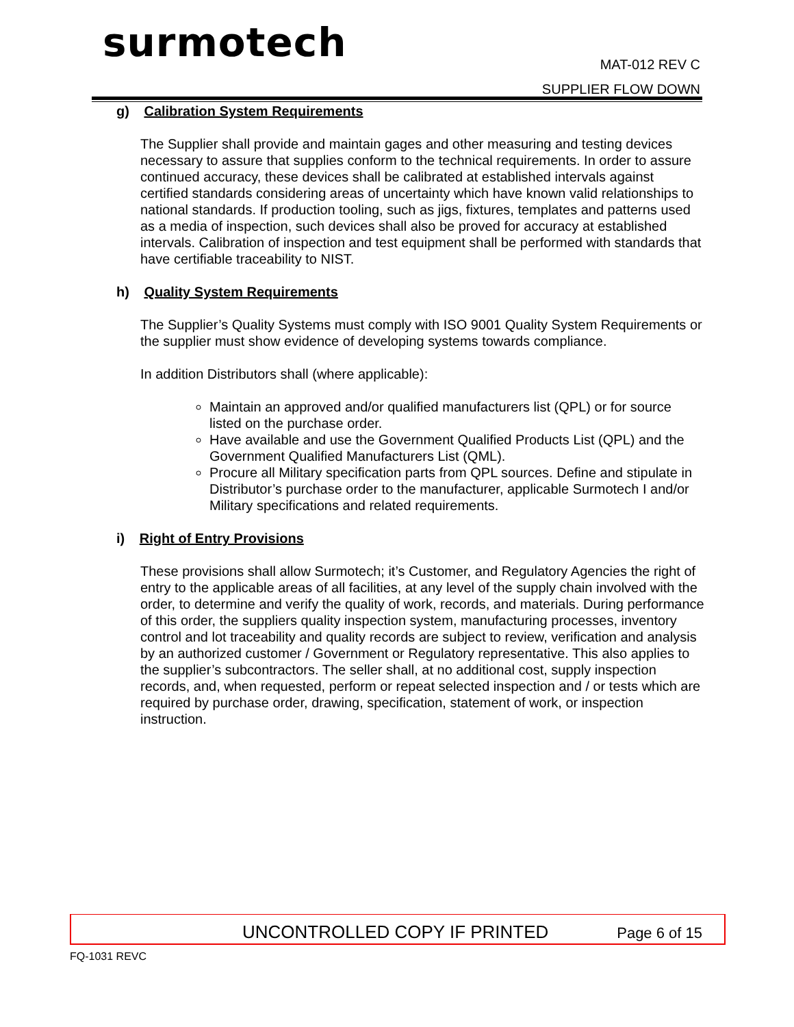surmotech
MAT-012 REV C
SUPPLIER FLOW DOWN
g) Calibration System Requirements
The Supplier shall provide and maintain gages and other measuring and testing devices necessary to assure that supplies conform to the technical requirements. In order to assure continued accuracy, these devices shall be calibrated at established intervals against certified standards considering areas of uncertainty which have known valid relationships to national standards. If production tooling, such as jigs, fixtures, templates and patterns used as a media of inspection, such devices shall also be proved for accuracy at established intervals. Calibration of inspection and test equipment shall be performed with standards that have certifiable traceability to NIST.
h) Quality System Requirements
The Supplier’s Quality Systems must comply with ISO 9001 Quality System Requirements or the supplier must show evidence of developing systems towards compliance.
In addition Distributors shall (where applicable):
Maintain an approved and/or qualified manufacturers list (QPL) or for source listed on the purchase order.
Have available and use the Government Qualified Products List (QPL) and the Government Qualified Manufacturers List (QML).
Procure all Military specification parts from QPL sources. Define and stipulate in Distributor’s purchase order to the manufacturer, applicable Surmotech I and/or Military specifications and related requirements.
i) Right of Entry Provisions
These provisions shall allow Surmotech; it’s Customer, and Regulatory Agencies the right of entry to the applicable areas of all facilities, at any level of the supply chain involved with the order, to determine and verify the quality of work, records, and materials. During performance of this order, the suppliers quality inspection system, manufacturing processes, inventory control and lot traceability and quality records are subject to review, verification and analysis by an authorized customer / Government or Regulatory representative. This also applies to the supplier’s subcontractors. The seller shall, at no additional cost, supply inspection records, and, when requested, perform or repeat selected inspection and / or tests which are required by purchase order, drawing, specification, statement of work, or inspection instruction.
UNCONTROLLED COPY IF PRINTED Page 6 of 15
FQ-1031 REVC